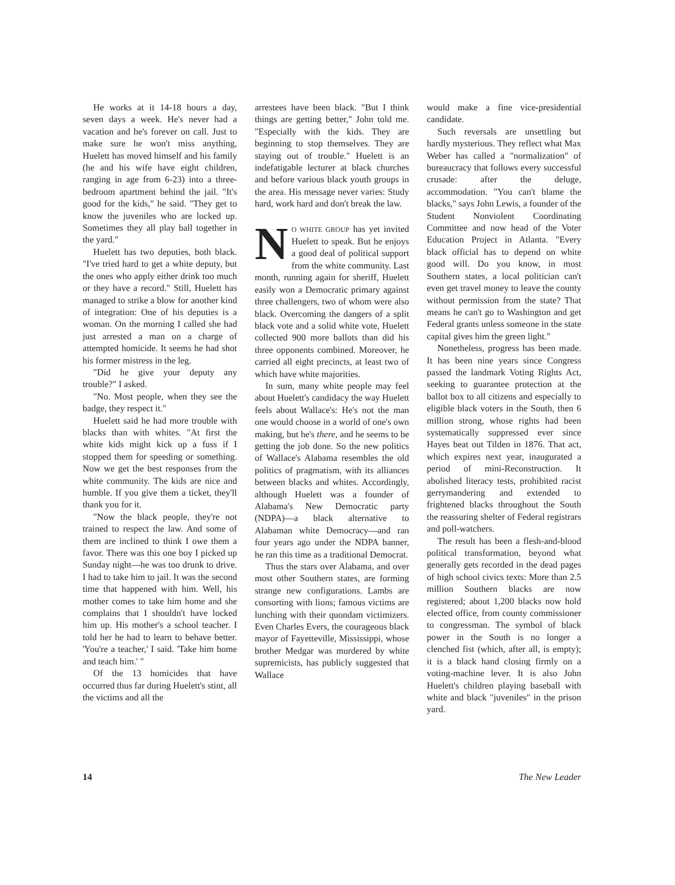He works at it 14-18 hours a day, seven days a week. He's never had a vacation and he's forever on call. Just to make sure he won't miss anything, Huelett has moved himself and his family (he and his wife have eight children, ranging in age from 6-23) into a three-bedroom apartment behind the jail. "It's good for the kids," he said. "They get to know the juveniles who are locked up. Sometimes they all play ball together in the yard."
Huelett has two deputies, both black. "I've tried hard to get a white deputy, but the ones who apply either drink too much or they have a record." Still, Huelett has managed to strike a blow for another kind of integration: One of his deputies is a woman. On the morning I called she had just arrested a man on a charge of attempted homicide. It seems he had shot his former mistress in the leg.
"Did he give your deputy any trouble?" I asked.
"No. Most people, when they see the badge, they respect it."
Huelett said he had more trouble with blacks than with whites. "At first the white kids might kick up a fuss if I stopped them for speeding or something. Now we get the best responses from the white community. The kids are nice and humble. If you give them a ticket, they'll thank you for it.
"Now the black people, they're not trained to respect the law. And some of them are inclined to think I owe them a favor. There was this one boy I picked up Sunday night—he was too drunk to drive. I had to take him to jail. It was the second time that happened with him. Well, his mother comes to take him home and she complains that I shouldn't have locked him up. His mother's a school teacher. I told her he had to learn to behave better. 'You're a teacher,' I said. 'Take him home and teach him.' "
Of the 13 homicides that have occurred thus far during Huelett's stint, all the victims and all the
arrestees have been black. "But I think things are getting better," John told me. "Especially with the kids. They are beginning to stop themselves. They are staying out of trouble." Huelett is an indefatigable lecturer at black churches and before various black youth groups in the area. His message never varies: Study hard, work hard and don't break the law.
NO WHITE GROUP has yet invited Huelett to speak. But he enjoys a good deal of political support from the white community. Last month, running again for sheriff, Huelett easily won a Democratic primary against three challengers, two of whom were also black. Overcoming the dangers of a split black vote and a solid white vote, Huelett collected 900 more ballots than did his three opponents combined. Moreover, he carried all eight precincts, at least two of which have white majorities.
In sum, many white people may feel about Huelett's candidacy the way Huelett feels about Wallace's: He's not the man one would choose in a world of one's own making, but he's there, and he seems to be getting the job done. So the new politics of Wallace's Alabama resembles the old politics of pragmatism, with its alliances between blacks and whites. Accordingly, although Huelett was a founder of Alabama's New Democratic party (NDPA)—a black alternative to Alabaman white Democracy—and ran four years ago under the NDPA banner, he ran this time as a traditional Democrat.
Thus the stars over Alabama, and over most other Southern states, are forming strange new configurations. Lambs are consorting with lions; famous victims are lunching with their quondam victimizers. Even Charles Evers, the courageous black mayor of Fayetteville, Mississippi, whose brother Medgar was murdered by white supremicists, has publicly suggested that Wallace
would make a fine vice-presidential candidate.
Such reversals are unsettling but hardly mysterious. They reflect what Max Weber has called a "normalization" of bureaucracy that follows every successful crusade: after the deluge, accommodation. "You can't blame the blacks," says John Lewis, a founder of the Student Nonviolent Coordinating Committee and now head of the Voter Education Project in Atlanta. "Every black official has to depend on white good will. Do you know, in most Southern states, a local politician can't even get travel money to leave the county without permission from the state? That means he can't go to Washington and get Federal grants unless someone in the state capital gives him the green light."
Nonetheless, progress has been made. It has been nine years since Congress passed the landmark Voting Rights Act, seeking to guarantee protection at the ballot box to all citizens and especially to eligible black voters in the South, then 6 million strong, whose rights had been systematically suppressed ever since Hayes beat out Tilden in 1876. That act, which expires next year, inaugurated a period of mini-Reconstruction. It abolished literacy tests, prohibited racist gerrymandering and extended to frightened blacks throughout the South the reassuring shelter of Federal registrars and poll-watchers.
The result has been a flesh-and-blood political transformation, beyond what generally gets recorded in the dead pages of high school civics texts: More than 2.5 million Southern blacks are now registered; about 1,200 blacks now hold elected office, from county commissioner to congressman. The symbol of black power in the South is no longer a clenched fist (which, after all, is empty); it is a black hand closing firmly on a voting-machine lever. It is also John Huelett's children playing baseball with white and black "juveniles" in the prison yard.
14 The New Leader